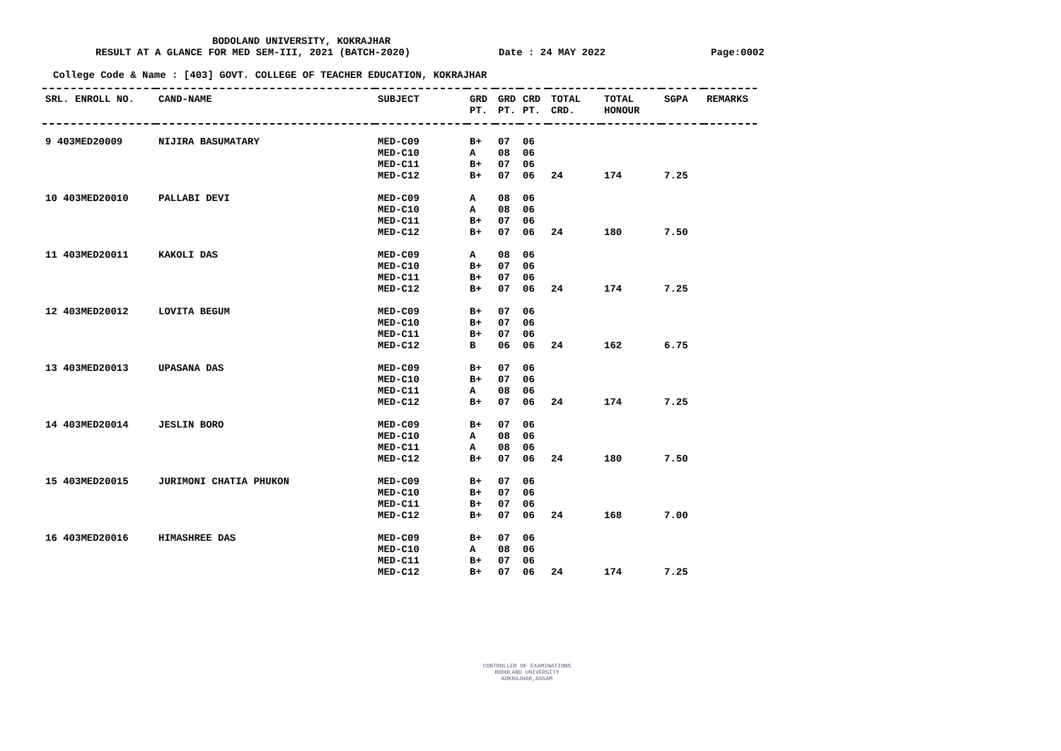BODOLAND UNIVERSITY, KOKRAJHAR
RESULT AT A GLANCE FOR MED SEM-III, 2021 (BATCH-2020) Date : 24 MAY 2022 Page:0002
College Code & Name : [403] GOVT. COLLEGE OF TEACHER EDUCATION, KOKRAJHAR
| SRL. ENROLL NO. | CAND-NAME | SUBJECT | GRD PT. | GRD PT. | CRD PT. | TOTAL CRD. | TOTAL HONOUR | SGPA | REMARKS |
| --- | --- | --- | --- | --- | --- | --- | --- | --- | --- |
| 9 403MED20009 | NIJIRA BASUMATARY | MED-C09 | B+ | 07 | 06 | | | | |
| | | MED-C10 | A | 08 | 06 | | | | |
| | | MED-C11 | B+ | 07 | 06 | | | | |
| | | MED-C12 | B+ | 07 | 06 | 24 | 174 | 7.25 | |
| 10 403MED20010 | PALLABI DEVI | MED-C09 | A | 08 | 06 | | | | |
| | | MED-C10 | A | 08 | 06 | | | | |
| | | MED-C11 | B+ | 07 | 06 | | | | |
| | | MED-C12 | B+ | 07 | 06 | 24 | 180 | 7.50 | |
| 11 403MED20011 | KAKOLI DAS | MED-C09 | A | 08 | 06 | | | | |
| | | MED-C10 | B+ | 07 | 06 | | | | |
| | | MED-C11 | B+ | 07 | 06 | | | | |
| | | MED-C12 | B+ | 07 | 06 | 24 | 174 | 7.25 | |
| 12 403MED20012 | LOVITA BEGUM | MED-C09 | B+ | 07 | 06 | | | | |
| | | MED-C10 | B+ | 07 | 06 | | | | |
| | | MED-C11 | B+ | 07 | 06 | | | | |
| | | MED-C12 | B | 06 | 06 | 24 | 162 | 6.75 | |
| 13 403MED20013 | UPASANA DAS | MED-C09 | B+ | 07 | 06 | | | | |
| | | MED-C10 | B+ | 07 | 06 | | | | |
| | | MED-C11 | A | 08 | 06 | | | | |
| | | MED-C12 | B+ | 07 | 06 | 24 | 174 | 7.25 | |
| 14 403MED20014 | JESLIN BORO | MED-C09 | B+ | 07 | 06 | | | | |
| | | MED-C10 | A | 08 | 06 | | | | |
| | | MED-C11 | A | 08 | 06 | | | | |
| | | MED-C12 | B+ | 07 | 06 | 24 | 180 | 7.50 | |
| 15 403MED20015 | JURIMONI CHATIA PHUKON | MED-C09 | B+ | 07 | 06 | | | | |
| | | MED-C10 | B+ | 07 | 06 | | | | |
| | | MED-C11 | B+ | 07 | 06 | | | | |
| | | MED-C12 | B+ | 07 | 06 | 24 | 168 | 7.00 | |
| 16 403MED20016 | HIMASHREE DAS | MED-C09 | B+ | 07 | 06 | | | | |
| | | MED-C10 | A | 08 | 06 | | | | |
| | | MED-C11 | B+ | 07 | 06 | | | | |
| | | MED-C12 | B+ | 07 | 06 | 24 | 174 | 7.25 | |
CONTROLLER OF EXAMINATIONS
BODOLAND UNIVERSITY
KOKRAJHAR,ASSAM